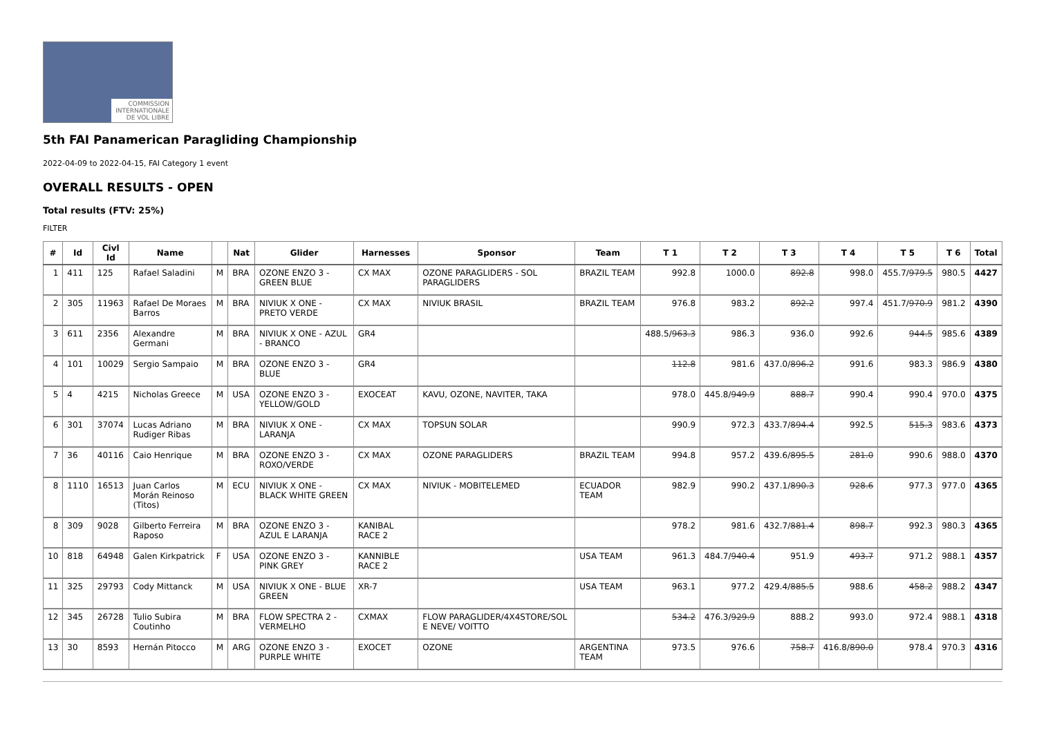COMMISSION INTERNATIONALE DE VOL LIBRE
5th FAI Panamerican Paragliding Championship
2022-04-09 to 2022-04-15, FAI Category 1 event
OVERALL RESULTS - OPEN
Total results (FTV: 25%)
FILTER
| # | Id | Civl Id | Name | | Nat | Glider | Harnesses | Sponsor | Team | T 1 | T 2 | T 3 | T 4 | T 5 | T 6 | Total |
| --- | --- | --- | --- | --- | --- | --- | --- | --- | --- | --- | --- | --- | --- | --- | --- | --- |
| 1 | 411 | 125 | Rafael Saladini | M | BRA | OZONE ENZO 3 - GREEN BLUE | CX MAX | OZONE PARAGLIDERS - SOL PARAGLIDERS | BRAZIL TEAM | 992.8 | 1000.0 | 892.8 | 998.0 | 455.7/ 979.5 | 980.5 | 4427 |
| 2 | 305 | 11963 | Rafael De Moraes Barros | M | BRA | NIVIUK X ONE - PRETO VERDE | CX MAX | NIVIUK BRASIL | BRAZIL TEAM | 976.8 | 983.2 | 892.2 | 997.4 | 451.7/ 970.9 | 981.2 | 4390 |
| 3 | 611 | 2356 | Alexandre Germani | M | BRA | NIVIUK X ONE - AZUL - BRANCO | GR4 | | | 488.5/ 963.3 | 986.3 | 936.0 | 992.6 | 944.5 | 985.6 | 4389 |
| 4 | 101 | 10029 | Sergio Sampaio | M | BRA | OZONE ENZO 3 - BLUE | GR4 | | | 112.8 | 981.6 | 437.0/ 896.2 | 991.6 | 983.3 | 986.9 | 4380 |
| 5 | 4 | 4215 | Nicholas Greece | M | USA | OZONE ENZO 3 - YELLOW/GOLD | EXOCEAT | KAVU, OZONE, NAVITER, TAKA | | 978.0 | 445.8/ 949.9 | 888.7 | 990.4 | 990.4 | 970.0 | 4375 |
| 6 | 301 | 37074 | Lucas Adriano Rudiger Ribas | M | BRA | NIVIUK X ONE - LARANJA | CX MAX | TOPSUN SOLAR | | 990.9 | 972.3 | 433.7/ 894.4 | 992.5 | 515.3 | 983.6 | 4373 |
| 7 | 36 | 40116 | Caio Henrique | M | BRA | OZONE ENZO 3 - ROXO/VERDE | CX MAX | OZONE PARAGLIDERS | BRAZIL TEAM | 994.8 | 957.2 | 439.6/ 895.5 | 281.0 | 990.6 | 988.0 | 4370 |
| 8 | 1110 | 16513 | Juan Carlos Morán Reinoso (Titos) | M | ECU | NIVIUK X ONE - BLACK WHITE GREEN | CX MAX | NIVIUK - MOBITELEMED | ECUADOR TEAM | 982.9 | 990.2 | 437.1/ 890.3 | 928.6 | 977.3 | 977.0 | 4365 |
| 8 | 309 | 9028 | Gilberto Ferreira Raposo | M | BRA | OZONE ENZO 3 - AZUL E LARANJA | KANIBAL RACE 2 | | | 978.2 | 981.6 | 432.7/ 881.4 | 898.7 | 992.3 | 980.3 | 4365 |
| 10 | 818 | 64948 | Galen Kirkpatrick | F | USA | OZONE ENZO 3 - PINK GREY | KANNIBLE RACE 2 | | USA TEAM | 961.3 | 484.7/ 940.4 | 951.9 | 493.7 | 971.2 | 988.1 | 4357 |
| 11 | 325 | 29793 | Cody Mittanck | M | USA | NIVIUK X ONE - BLUE GREEN | XR-7 | | USA TEAM | 963.1 | 977.2 | 429.4/ 885.5 | 988.6 | 458.2 | 988.2 | 4347 |
| 12 | 345 | 26728 | Tulio Subira Coutinho | M | BRA | FLOW SPECTRA 2 - VERMELHO | CXMAX | FLOW PARAGLIDER/4X4STORE/SOL E NEVE/ VOITTO | | 534.2 | 476.3/ 929.9 | 888.2 | 993.0 | 972.4 | 988.1 | 4318 |
| 13 | 30 | 8593 | Hernán Pitocco | M | ARG | OZONE ENZO 3 - PURPLE WHITE | EXOCET | OZONE | ARGENTINA TEAM | 973.5 | 976.6 | 758.7 | 416.8/ 890.0 | 978.4 | 970.3 | 4316 |